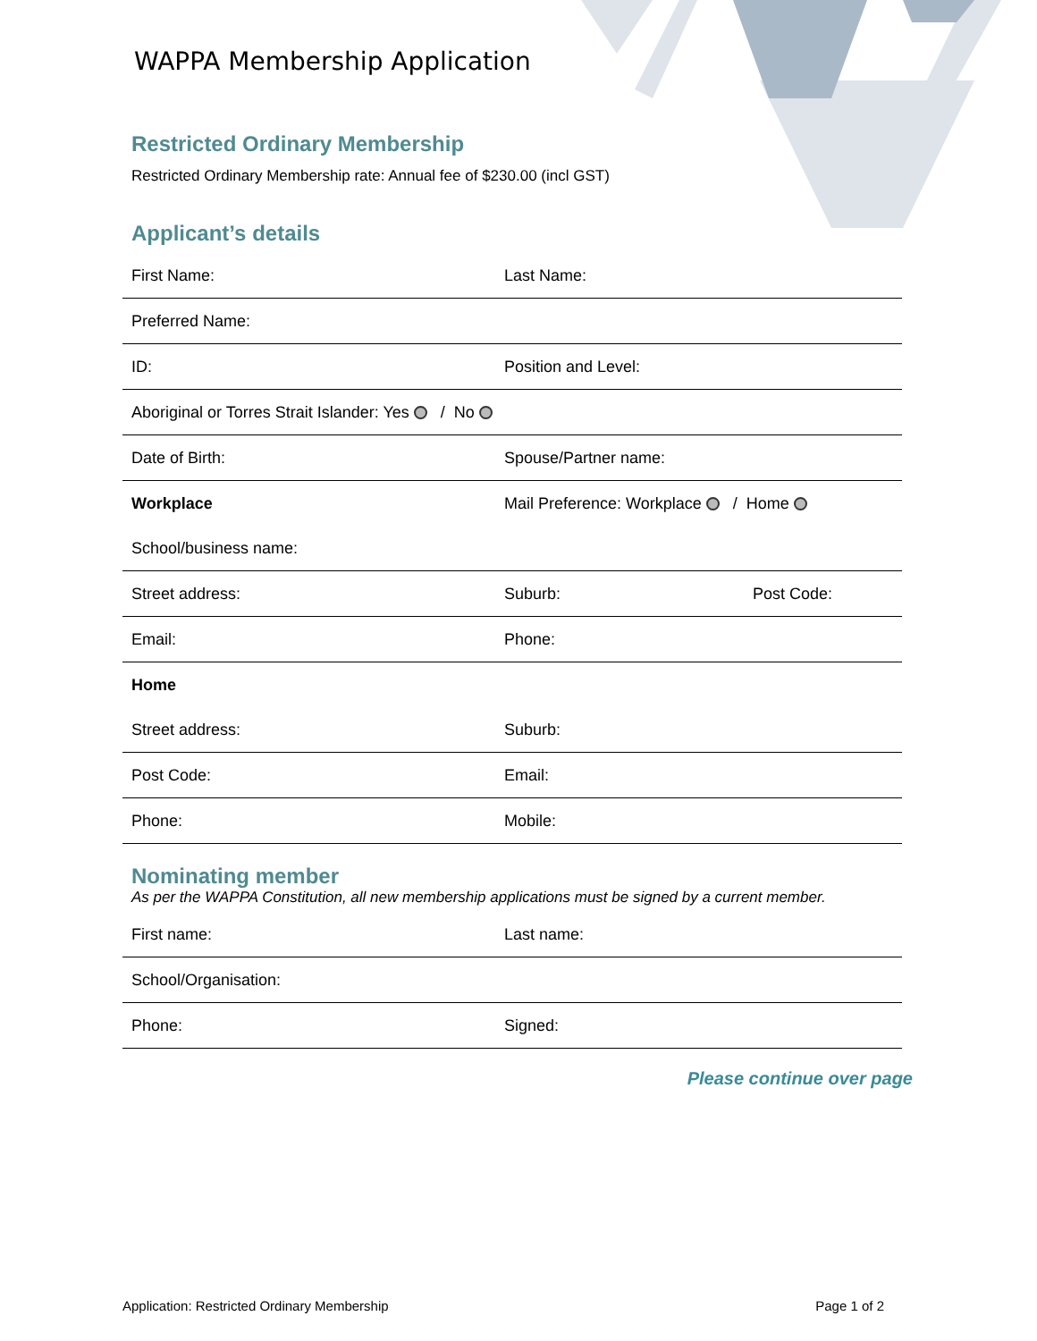WAPPA Membership Application
Restricted Ordinary Membership
Restricted Ordinary Membership rate: Annual fee of $230.00 (incl GST)
Applicant’s details
| First Name: | Last Name: | |
| Preferred Name: | | |
| ID: | Position and Level: | |
| Aboriginal or Torres Strait Islander: Yes / No | | |
| Date of Birth: | Spouse/Partner name: | |
| Workplace | Mail Preference: Workplace / Home | |
| School/business name: | | |
| Street address: | Suburb: | Post Code: |
| Email: | Phone: | |
| Home | | |
| Street address: | Suburb: | |
| Post Code: | Email: | |
| Phone: | Mobile: | |
Nominating member
As per the WAPPA Constitution, all new membership applications must be signed by a current member.
| First name: | Last name: |
| School/Organisation: | |
| Phone: | Signed: |
Please continue over page
Application: Restricted Ordinary Membership Page 1 of 2